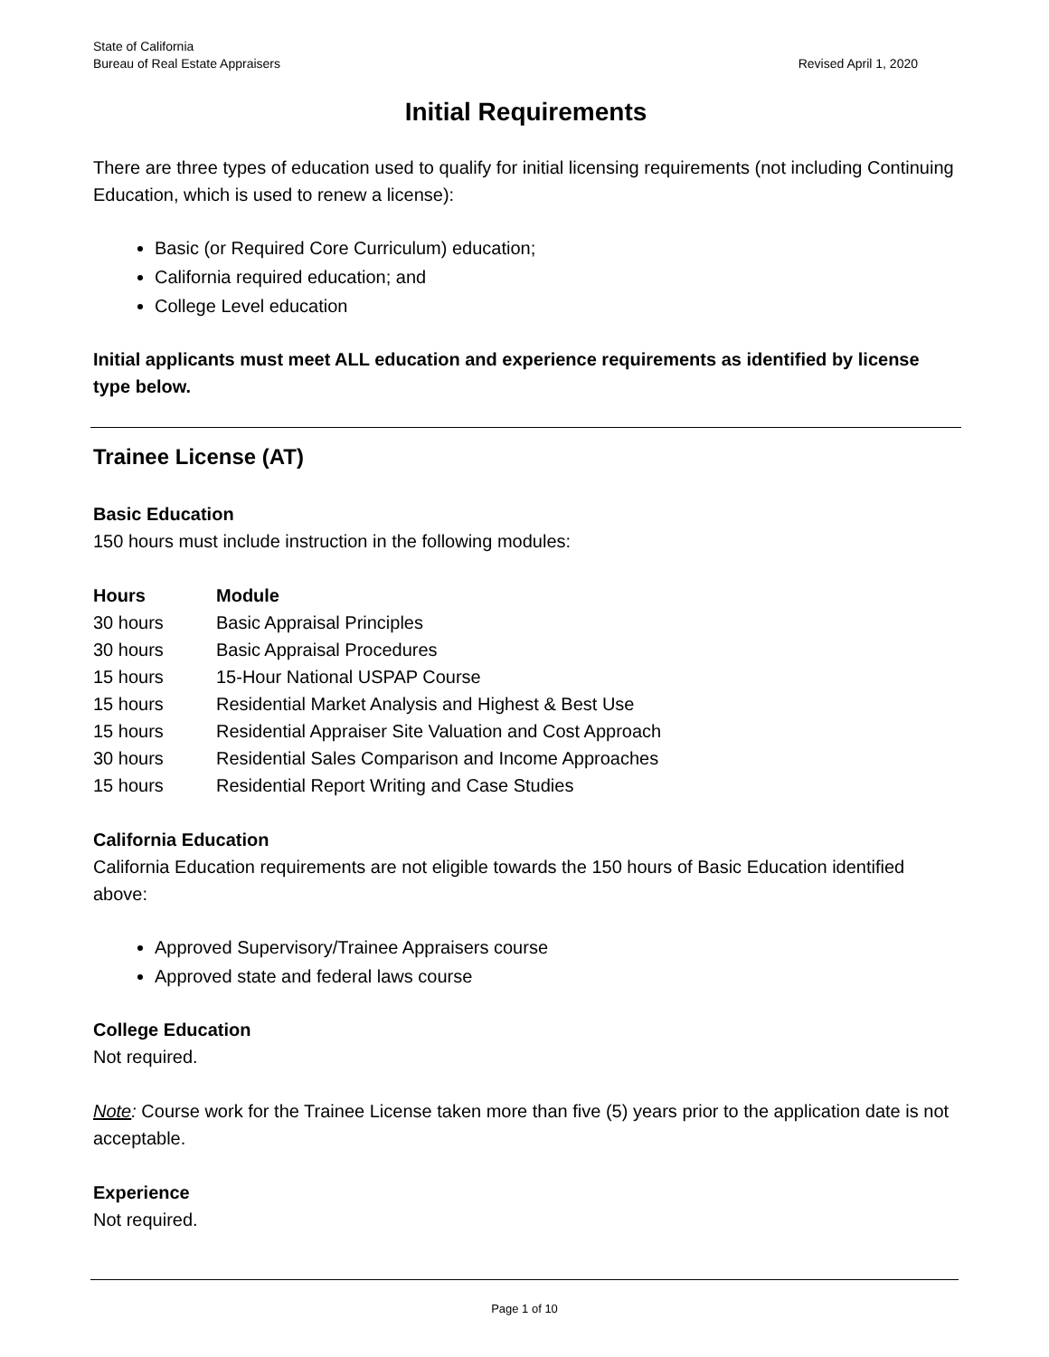State of California
Bureau of Real Estate Appraisers
Revised April 1, 2020
Initial Requirements
There are three types of education used to qualify for initial licensing requirements (not including Continuing Education, which is used to renew a license):
Basic (or Required Core Curriculum) education;
California required education; and
College Level education
Initial applicants must meet ALL education and experience requirements as identified by license type below.
Trainee License (AT)
Basic Education
150 hours must include instruction in the following modules:
| Hours | Module |
| --- | --- |
| 30 hours | Basic Appraisal Principles |
| 30 hours | Basic Appraisal Procedures |
| 15 hours | 15-Hour National USPAP Course |
| 15 hours | Residential Market Analysis and Highest & Best Use |
| 15 hours | Residential Appraiser Site Valuation and Cost Approach |
| 30 hours | Residential Sales Comparison and Income Approaches |
| 15 hours | Residential Report Writing and Case Studies |
California Education
California Education requirements are not eligible towards the 150 hours of Basic Education identified above:
Approved Supervisory/Trainee Appraisers course
Approved state and federal laws course
College Education
Not required.
Note: Course work for the Trainee License taken more than five (5) years prior to the application date is not acceptable.
Experience
Not required.
Page 1 of 10